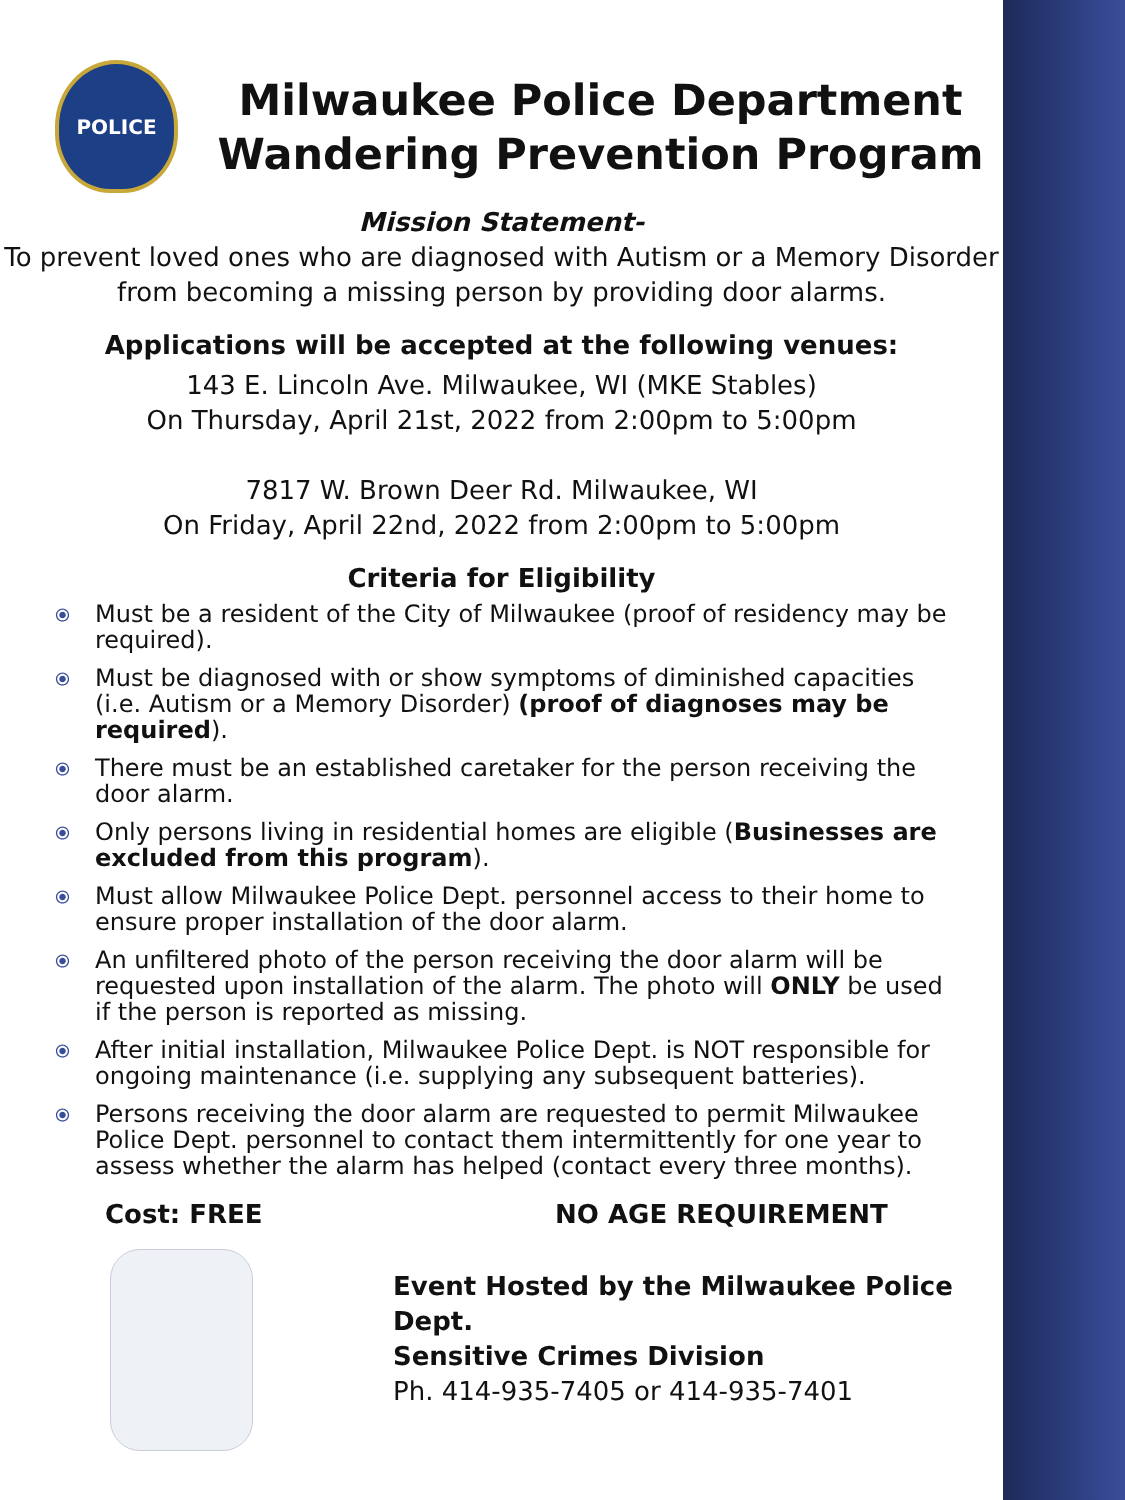POLICE
Milwaukee Police Department
Wandering Prevention Program
Mission Statement-
To prevent loved ones who are diagnosed with Autism or a Memory Disorder from becoming a missing person by providing door alarms.
Applications will be accepted at the following venues:
143 E. Lincoln Ave. Milwaukee, WI (MKE Stables)
On Thursday, April 21st, 2022 from 2:00pm to 5:00pm
7817 W. Brown Deer Rd. Milwaukee, WI
On Friday, April 22nd, 2022 from 2:00pm to 5:00pm
Criteria for Eligibility
⦿ Must be a resident of the City of Milwaukee (proof of residency may be required).
⦿ Must be diagnosed with or show symptoms of diminished capacities (i.e. Autism or a Memory Disorder) (proof of diagnoses may be required).
⦿ There must be an established caretaker for the person receiving the door alarm.
⦿ Only persons living in residential homes are eligible (Businesses are excluded from this program).
⦿ Must allow Milwaukee Police Dept. personnel access to their home to ensure proper installation of the door alarm.
⦿ An unfiltered photo of the person receiving the door alarm will be requested upon installation of the alarm. The photo will ONLY be used if the person is reported as missing.
⦿ After initial installation, Milwaukee Police Dept. is NOT responsible for ongoing maintenance (i.e. supplying any subsequent batteries).
⦿ Persons receiving the door alarm are requested to permit Milwaukee Police Dept. personnel to contact them intermittently for one year to assess whether the alarm has helped (contact every three months).
Cost: FREE NO AGE REQUIREMENT
Event Hosted by the Milwaukee Police Dept.
Sensitive Crimes Division
Ph. 414-935-7405 or 414-935-7401